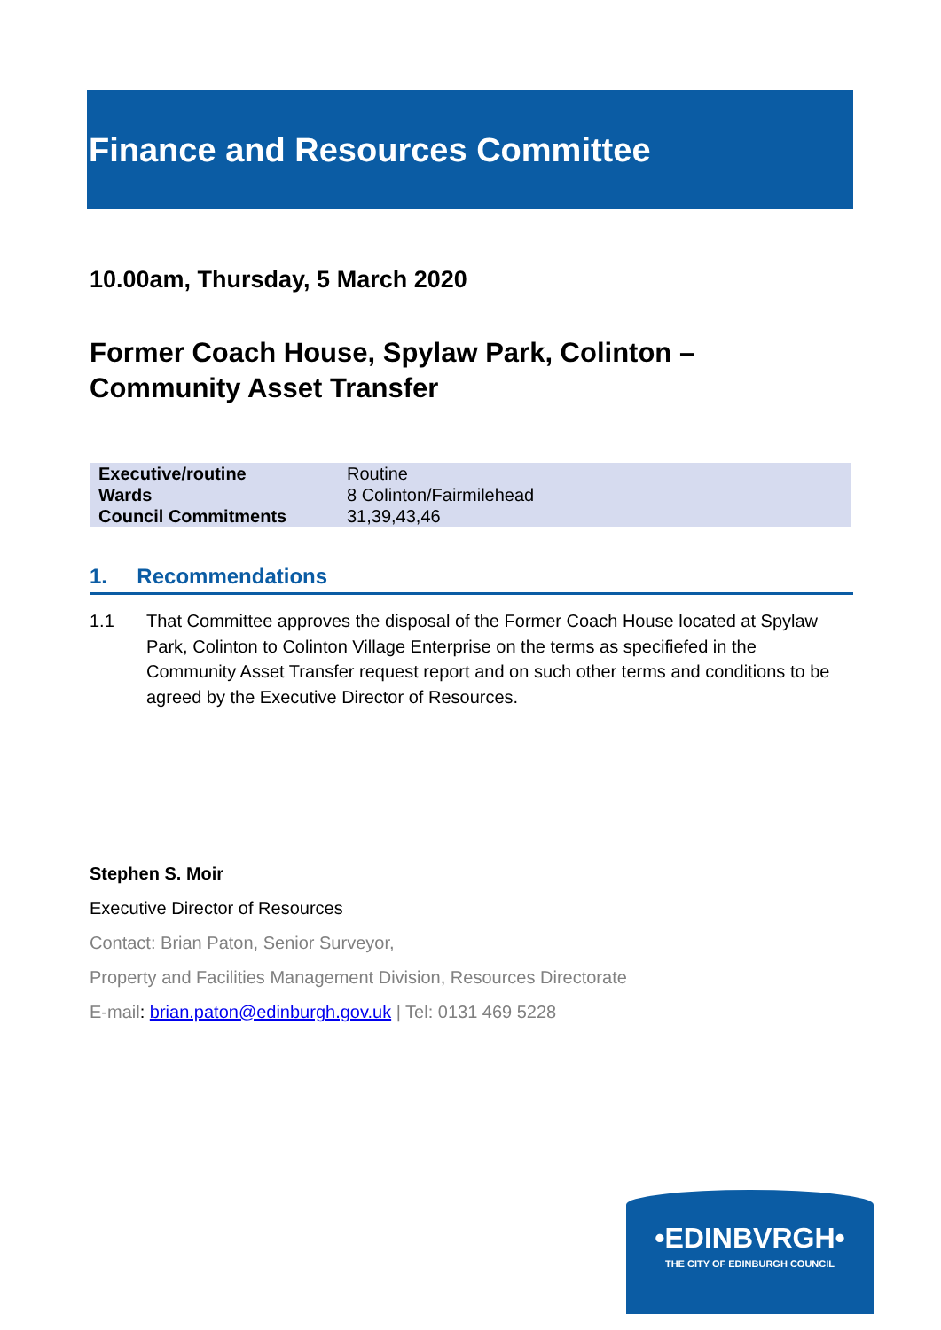Finance and Resources Committee
10.00am, Thursday, 5 March 2020
Former Coach House, Spylaw Park, Colinton –
Community Asset Transfer
| Executive/routine | Routine |
| Wards | 8 Colinton/Fairmilehead |
| Council Commitments | 31,39,43,46 |
1. Recommendations
1.1 That Committee approves the disposal of the Former Coach House located at Spylaw Park, Colinton to Colinton Village Enterprise on the terms as specifiefed in the Community Asset Transfer request report and on such other terms and conditions to be agreed by the Executive Director of Resources.
Stephen S. Moir
Executive Director of Resources
Contact: Brian Paton, Senior Surveyor,
Property and Facilities Management Division, Resources Directorate
E-mail: brian.paton@edinburgh.gov.uk | Tel: 0131 469 5228
•EDINBVRGH•
THE CITY OF EDINBURGH COUNCIL